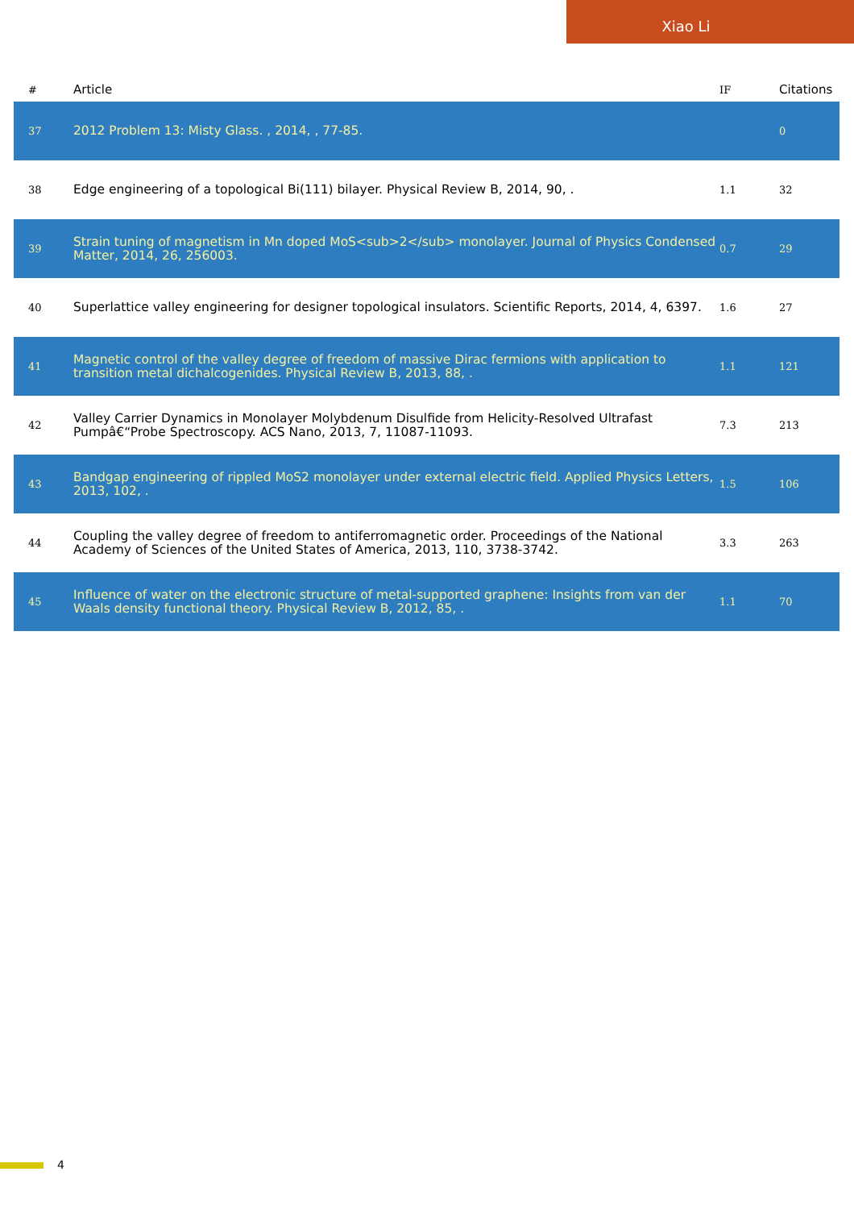Xiao Li
| # | Article | IF | Citations |
| --- | --- | --- | --- |
| 37 | 2012 Problem 13: Misty Glass. , 2014, , 77-85. | | 0 |
| 38 | Edge engineering of a topological Bi(111) bilayer. Physical Review B, 2014, 90, . | 1.1 | 32 |
| 39 | Strain tuning of magnetism in Mn doped MoS<sub>2</sub> monolayer. Journal of Physics Condensed Matter, 2014, 26, 256003. | 0.7 | 29 |
| 40 | Superlattice valley engineering for designer topological insulators. Scientific Reports, 2014, 4, 6397. | 1.6 | 27 |
| 41 | Magnetic control of the valley degree of freedom of massive Dirac fermions with application to transition metal dichalcogenides. Physical Review B, 2013, 88, . | 1.1 | 121 |
| 42 | Valley Carrier Dynamics in Monolayer Molybdenum Disulfide from Helicity-Resolved Ultrafast Pumpâ€“Probe Spectroscopy. ACS Nano, 2013, 7, 11087-11093. | 7.3 | 213 |
| 43 | Bandgap engineering of rippled MoS2 monolayer under external electric field. Applied Physics Letters, 2013, 102, . | 1.5 | 106 |
| 44 | Coupling the valley degree of freedom to antiferromagnetic order. Proceedings of the National Academy of Sciences of the United States of America, 2013, 110, 3738-3742. | 3.3 | 263 |
| 45 | Influence of water on the electronic structure of metal-supported graphene: Insights from van der Waals density functional theory. Physical Review B, 2012, 85, . | 1.1 | 70 |
4